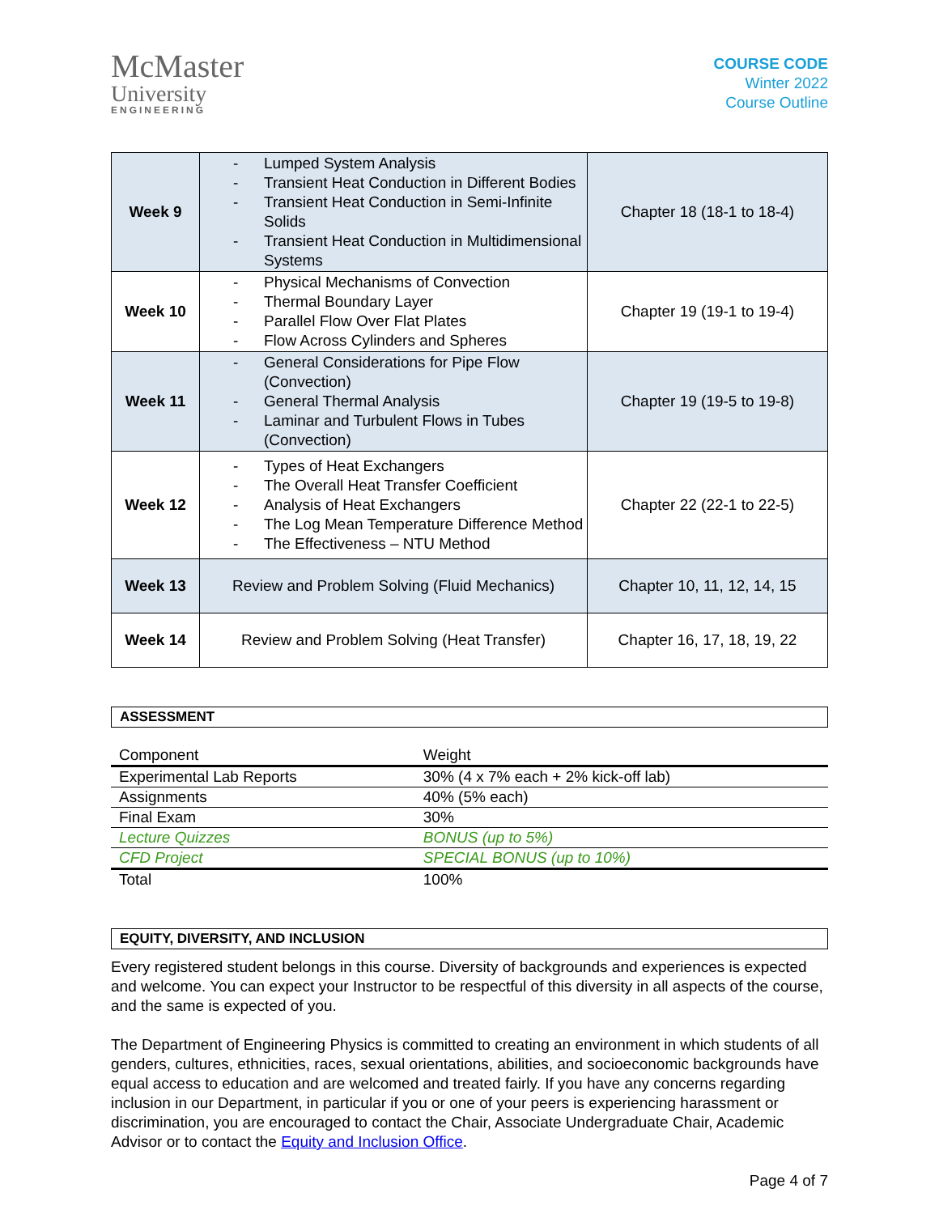McMaster
University
ENGINEERING
COURSE CODE
Winter 2022
Course Outline
| Week 9 | - Lumped System Analysis - Transient Heat Conduction in Different Bodies - Transient Heat Conduction in Semi-Infinite Solids - Transient Heat Conduction in Multidimensional Systems | Chapter 18 (18-1 to 18-4) |
| Week 10 | - Physical Mechanisms of Convection - Thermal Boundary Layer - Parallel Flow Over Flat Plates - Flow Across Cylinders and Spheres | Chapter 19 (19-1 to 19-4) |
| Week 11 | - General Considerations for Pipe Flow (Convection) - General Thermal Analysis - Laminar and Turbulent Flows in Tubes (Convection) | Chapter 19 (19-5 to 19-8) |
| Week 12 | - Types of Heat Exchangers - The Overall Heat Transfer Coefficient - Analysis of Heat Exchangers - The Log Mean Temperature Difference Method - The Effectiveness – NTU Method | Chapter 22 (22-1 to 22-5) |
| Week 13 | Review and Problem Solving (Fluid Mechanics) | Chapter 10, 11, 12, 14, 15 |
| Week 14 | Review and Problem Solving (Heat Transfer) | Chapter 16, 17, 18, 19, 22 |
ASSESSMENT
| Component | Weight |
| --- | --- |
| Experimental Lab Reports | 30% (4 x 7% each + 2% kick-off lab) |
| Assignments | 40% (5% each) |
| Final Exam | 30% |
| Lecture Quizzes | BONUS (up to 5%) |
| CFD Project | SPECIAL BONUS (up to 10%) |
| Total | 100% |
EQUITY, DIVERSITY, AND INCLUSION
Every registered student belongs in this course. Diversity of backgrounds and experiences is expected and welcome. You can expect your Instructor to be respectful of this diversity in all aspects of the course, and the same is expected of you.
The Department of Engineering Physics is committed to creating an environment in which students of all genders, cultures, ethnicities, races, sexual orientations, abilities, and socioeconomic backgrounds have equal access to education and are welcomed and treated fairly. If you have any concerns regarding inclusion in our Department, in particular if you or one of your peers is experiencing harassment or discrimination, you are encouraged to contact the Chair, Associate Undergraduate Chair, Academic Advisor or to contact the Equity and Inclusion Office.
Page 4 of 7